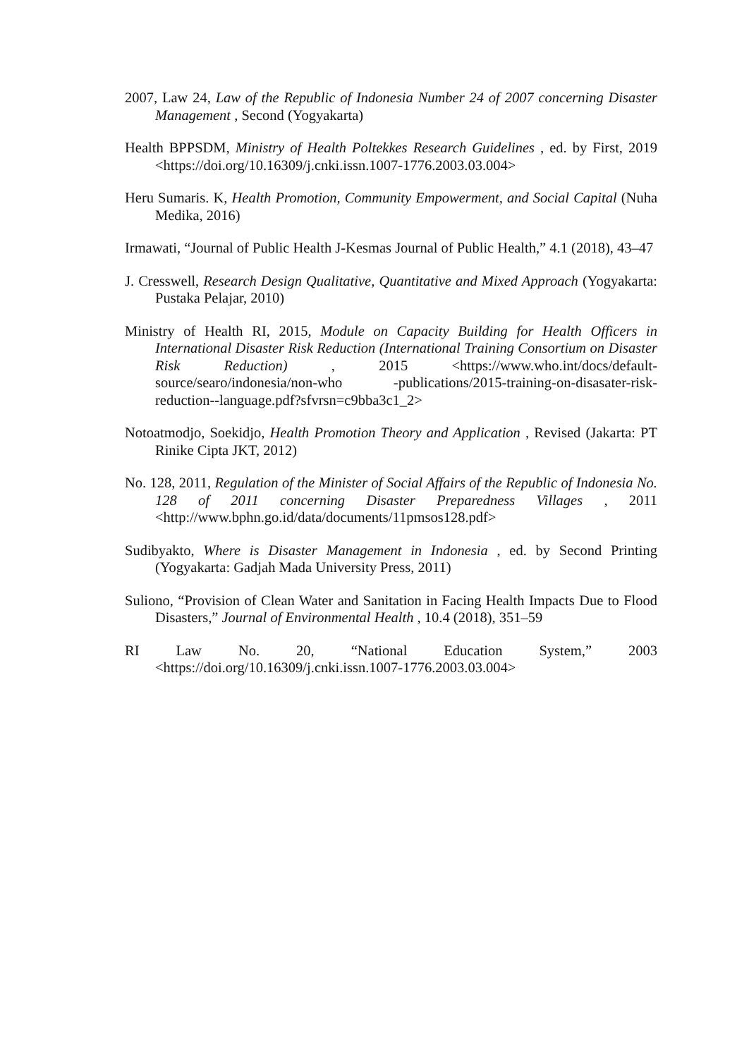2007, Law 24, Law of the Republic of Indonesia Number 24 of 2007 concerning Disaster Management , Second (Yogyakarta)
Health BPPSDM, Ministry of Health Poltekkes Research Guidelines , ed. by First, 2019 <https://doi.org/10.16309/j.cnki.issn.1007-1776.2003.03.004>
Heru Sumaris. K, Health Promotion, Community Empowerment, and Social Capital (Nuha Medika, 2016)
Irmawati, “Journal of Public Health J-Kesmas Journal of Public Health,” 4.1 (2018), 43–47
J. Cresswell, Research Design Qualitative, Quantitative and Mixed Approach (Yogyakarta: Pustaka Pelajar, 2010)
Ministry of Health RI, 2015, Module on Capacity Building for Health Officers in International Disaster Risk Reduction (International Training Consortium on Disaster Risk Reduction) , 2015 <https://www.who.int/docs/default-source/searo/indonesia/non-who -publications/2015-training-on-disasater-risk-reduction--language.pdf?sfvrsn=c9bba3c1_2>
Notoatmodjo, Soekidjo, Health Promotion Theory and Application , Revised (Jakarta: PT Rinike Cipta JKT, 2012)
No. 128, 2011, Regulation of the Minister of Social Affairs of the Republic of Indonesia No. 128 of 2011 concerning Disaster Preparedness Villages , 2011 <http://www.bphn.go.id/data/documents/11pmsos128.pdf>
Sudibyakto, Where is Disaster Management in Indonesia , ed. by Second Printing (Yogyakarta: Gadjah Mada University Press, 2011)
Suliono, “Provision of Clean Water and Sanitation in Facing Health Impacts Due to Flood Disasters,” Journal of Environmental Health , 10.4 (2018), 351–59
RI Law No. 20, “National Education System,” 2003
<https://doi.org/10.16309/j.cnki.issn.1007-1776.2003.03.004>